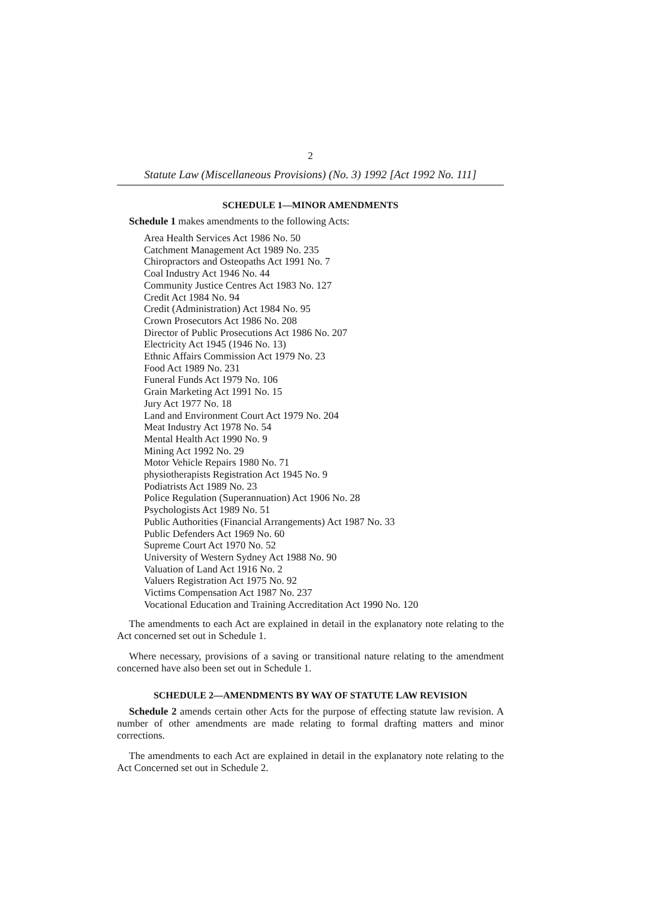2
Statute Law (Miscellaneous Provisions) (No. 3) 1992 [Act 1992 No. 111]
SCHEDULE 1—MINOR AMENDMENTS
Schedule 1 makes amendments to the following Acts:
Area Health Services Act 1986 No. 50
Catchment Management Act 1989 No. 235
Chiropractors and Osteopaths Act 1991 No. 7
Coal Industry Act 1946 No. 44
Community Justice Centres Act 1983 No. 127
Credit Act 1984 No. 94
Credit (Administration) Act 1984 No. 95
Crown Prosecutors Act 1986 No. 208
Director of Public Prosecutions Act 1986 No. 207
Electricity Act 1945 (1946 No. 13)
Ethnic Affairs Commission Act 1979 No. 23
Food Act 1989 No. 231
Funeral Funds Act 1979 No. 106
Grain Marketing Act 1991 No. 15
Jury Act 1977 No. 18
Land and Environment Court Act 1979 No. 204
Meat Industry Act 1978 No. 54
Mental Health Act 1990 No. 9
Mining Act 1992 No. 29
Motor Vehicle Repairs 1980 No. 71
physiotherapists Registration Act 1945 No. 9
Podiatrists Act 1989 No. 23
Police Regulation (Superannuation) Act 1906 No. 28
Psychologists Act 1989 No. 51
Public Authorities (Financial Arrangements) Act 1987 No. 33
Public Defenders Act 1969 No. 60
Supreme Court Act 1970 No. 52
University of Western Sydney Act 1988 No. 90
Valuation of Land Act 1916 No. 2
Valuers Registration Act 1975 No. 92
Victims Compensation Act 1987 No. 237
Vocational Education and Training Accreditation Act 1990 No. 120
The amendments to each Act are explained in detail in the explanatory note relating to the Act concerned set out in Schedule 1.
Where necessary, provisions of a saving or transitional nature relating to the amendment concerned have also been set out in Schedule 1.
SCHEDULE 2—AMENDMENTS BY WAY OF STATUTE LAW REVISION
Schedule 2 amends certain other Acts for the purpose of effecting statute law revision. A number of other amendments are made relating to formal drafting matters and minor corrections.
The amendments to each Act are explained in detail in the explanatory note relating to the Act Concerned set out in Schedule 2.